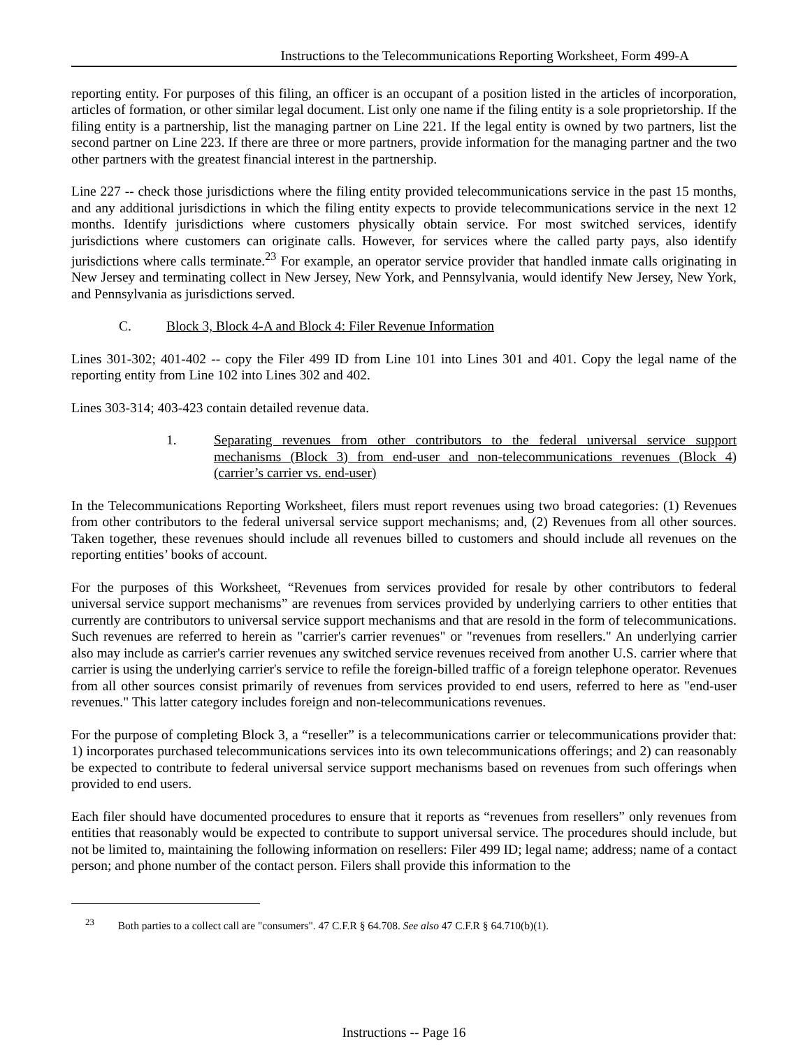Instructions to the Telecommunications Reporting Worksheet, Form 499-A
reporting entity. For purposes of this filing, an officer is an occupant of a position listed in the articles of incorporation, articles of formation, or other similar legal document. List only one name if the filing entity is a sole proprietorship. If the filing entity is a partnership, list the managing partner on Line 221. If the legal entity is owned by two partners, list the second partner on Line 223. If there are three or more partners, provide information for the managing partner and the two other partners with the greatest financial interest in the partnership.
Line 227 -- check those jurisdictions where the filing entity provided telecommunications service in the past 15 months, and any additional jurisdictions in which the filing entity expects to provide telecommunications service in the next 12 months. Identify jurisdictions where customers physically obtain service. For most switched services, identify jurisdictions where customers can originate calls. However, for services where the called party pays, also identify jurisdictions where calls terminate.<sup>23</sup> For example, an operator service provider that handled inmate calls originating in New Jersey and terminating collect in New Jersey, New York, and Pennsylvania, would identify New Jersey, New York, and Pennsylvania as jurisdictions served.
C. Block 3, Block 4-A and Block 4: Filer Revenue Information
Lines 301-302; 401-402 -- copy the Filer 499 ID from Line 101 into Lines 301 and 401. Copy the legal name of the reporting entity from Line 102 into Lines 302 and 402.
Lines 303-314; 403-423 contain detailed revenue data.
1. Separating revenues from other contributors to the federal universal service support mechanisms (Block 3) from end-user and non-telecommunications revenues (Block 4) (carrier’s carrier vs. end-user)
In the Telecommunications Reporting Worksheet, filers must report revenues using two broad categories: (1) Revenues from other contributors to the federal universal service support mechanisms; and, (2) Revenues from all other sources. Taken together, these revenues should include all revenues billed to customers and should include all revenues on the reporting entities’ books of account.
For the purposes of this Worksheet, “Revenues from services provided for resale by other contributors to federal universal service support mechanisms” are revenues from services provided by underlying carriers to other entities that currently are contributors to universal service support mechanisms and that are resold in the form of telecommunications. Such revenues are referred to herein as "carrier's carrier revenues" or "revenues from resellers." An underlying carrier also may include as carrier's carrier revenues any switched service revenues received from another U.S. carrier where that carrier is using the underlying carrier's service to refile the foreign-billed traffic of a foreign telephone operator. Revenues from all other sources consist primarily of revenues from services provided to end users, referred to here as "end-user revenues." This latter category includes foreign and non-telecommunications revenues.
For the purpose of completing Block 3, a “reseller” is a telecommunications carrier or telecommunications provider that: 1) incorporates purchased telecommunications services into its own telecommunications offerings; and 2) can reasonably be expected to contribute to federal universal service support mechanisms based on revenues from such offerings when provided to end users.
Each filer should have documented procedures to ensure that it reports as “revenues from resellers” only revenues from entities that reasonably would be expected to contribute to support universal service. The procedures should include, but not be limited to, maintaining the following information on resellers: Filer 499 ID; legal name; address; name of a contact person; and phone number of the contact person. Filers shall provide this information to the
<sup>23</sup> Both parties to a collect call are "consumers". 47 C.F.R § 64.708. See also 47 C.F.R § 64.710(b)(1).
Instructions -- Page 16